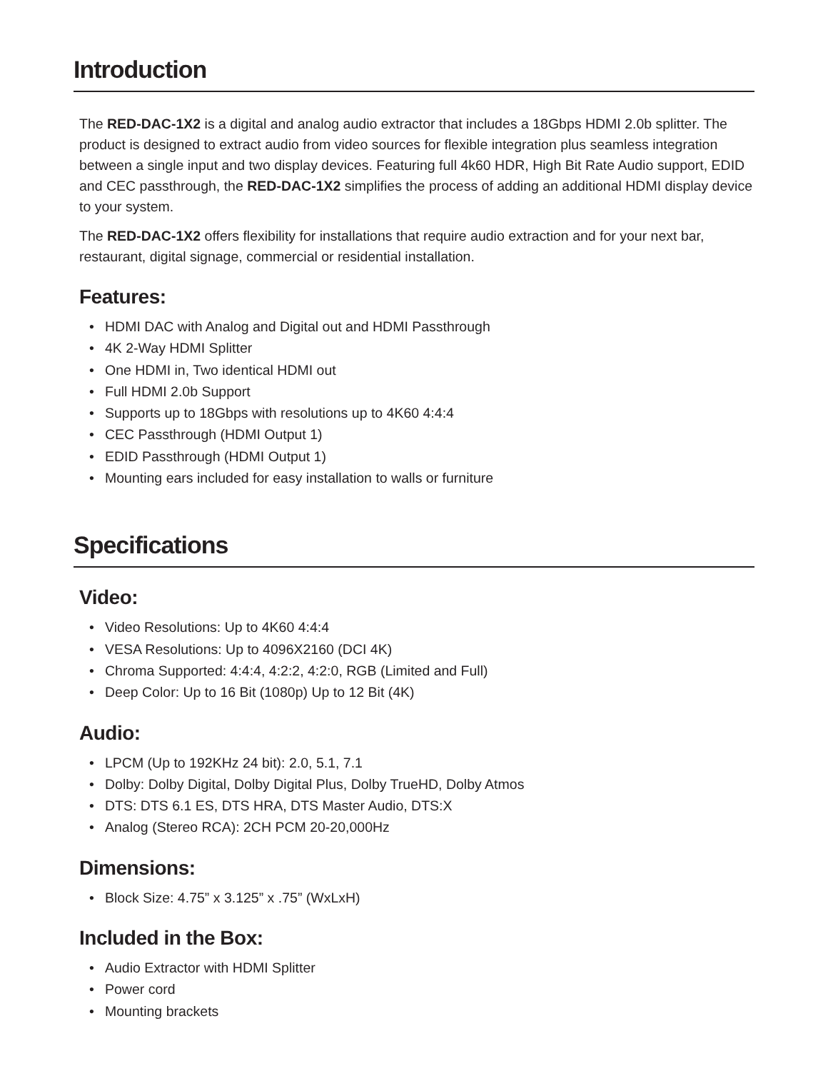Introduction
The RED-DAC-1X2 is a digital and analog audio extractor that includes a 18Gbps HDMI 2.0b splitter. The product is designed to extract audio from video sources for flexible integration plus seamless integration between a single input and two display devices. Featuring full 4k60 HDR, High Bit Rate Audio support, EDID and CEC passthrough, the RED-DAC-1X2 simplifies the process of adding an additional HDMI display device to your system.
The RED-DAC-1X2 offers flexibility for installations that require audio extraction and for your next bar, restaurant, digital signage, commercial or residential installation.
Features:
• HDMI DAC with Analog and Digital out and HDMI Passthrough
• 4K 2-Way HDMI Splitter
• One HDMI in, Two identical HDMI out
• Full HDMI 2.0b Support
• Supports up to 18Gbps with resolutions up to 4K60 4:4:4
• CEC Passthrough (HDMI Output 1)
• EDID Passthrough (HDMI Output 1)
• Mounting ears included for easy installation to walls or furniture
Specifications
Video:
• Video Resolutions: Up to 4K60 4:4:4
• VESA Resolutions: Up to 4096X2160 (DCI 4K)
• Chroma Supported: 4:4:4, 4:2:2, 4:2:0, RGB (Limited and Full)
• Deep Color: Up to 16 Bit (1080p) Up to 12 Bit (4K)
Audio:
• LPCM (Up to 192KHz 24 bit): 2.0, 5.1, 7.1
• Dolby: Dolby Digital, Dolby Digital Plus, Dolby TrueHD, Dolby Atmos
• DTS: DTS 6.1 ES, DTS HRA, DTS Master Audio, DTS:X
• Analog (Stereo RCA): 2CH PCM 20-20,000Hz
Dimensions:
• Block Size: 4.75” x 3.125” x .75” (WxLxH)
Included in the Box:
• Audio Extractor with HDMI Splitter
• Power cord
• Mounting brackets